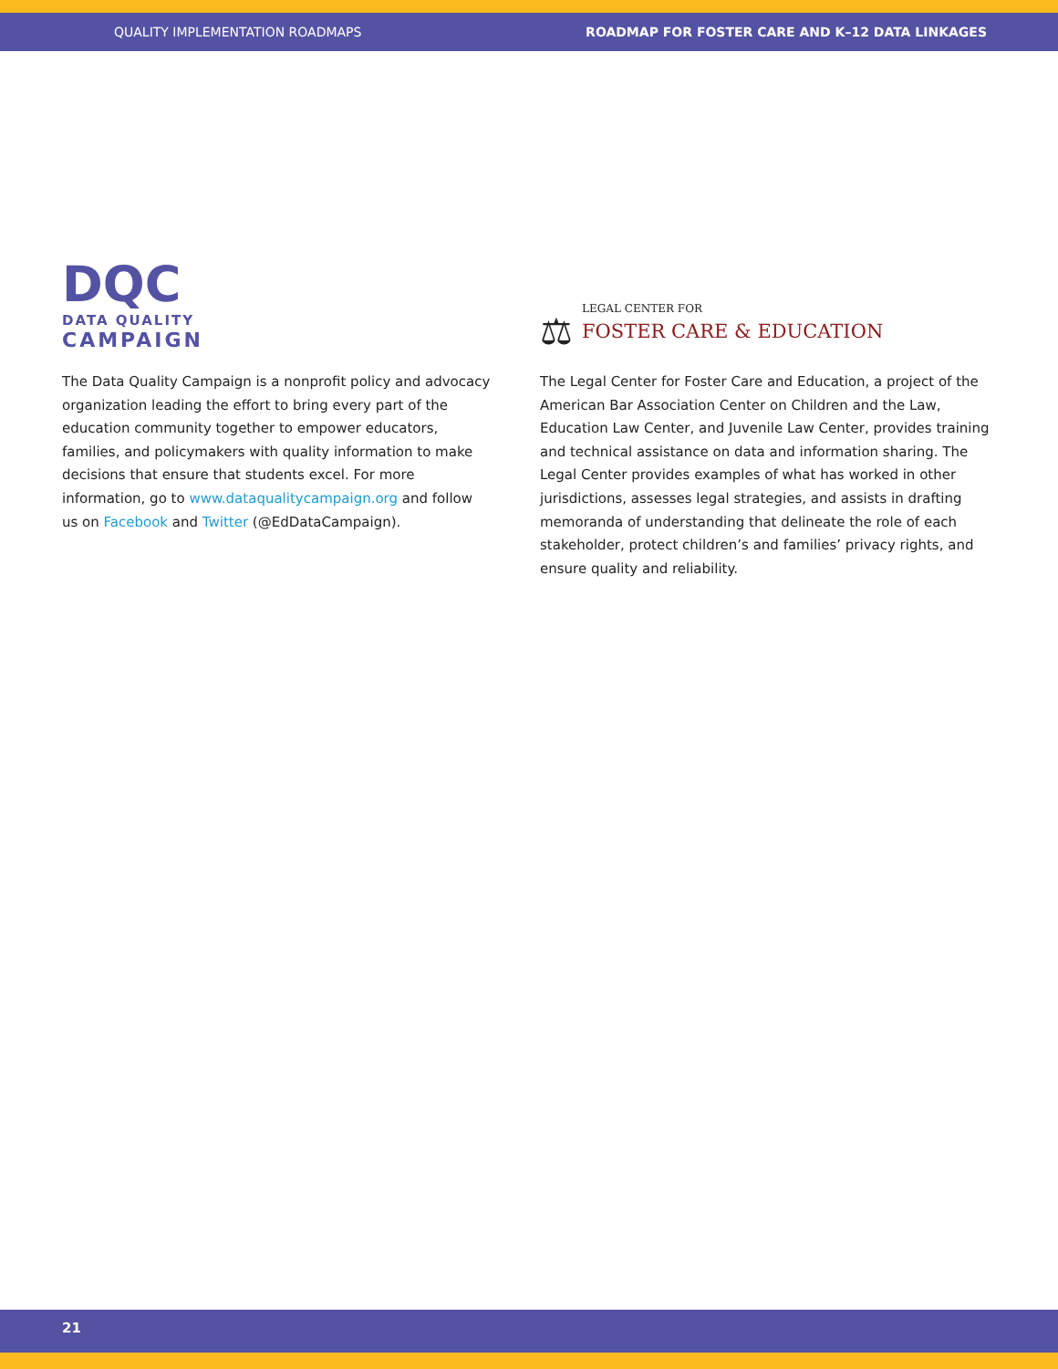QUALITY IMPLEMENTATION ROADMAPS ROADMAP FOR FOSTER CARE AND K–12 DATA LINKAGES
DQC
DATA QUALITY
CAMPAIGN
The Data Quality Campaign is a nonprofit policy and advocacy organization leading the effort to bring every part of the education community together to empower educators, families, and policymakers with quality information to make decisions that ensure that students excel. For more information, go to www.dataqualitycampaign.org and follow us on Facebook and Twitter (@EdDataCampaign).
⚖
LEGAL CENTER FOR
FOSTER CARE & EDUCATION
The Legal Center for Foster Care and Education, a project of the American Bar Association Center on Children and the Law, Education Law Center, and Juvenile Law Center, provides training and technical assistance on data and information sharing. The Legal Center provides examples of what has worked in other jurisdictions, assesses legal strategies, and assists in drafting memoranda of understanding that delineate the role of each stakeholder, protect children’s and families’ privacy rights, and ensure quality and reliability.
21